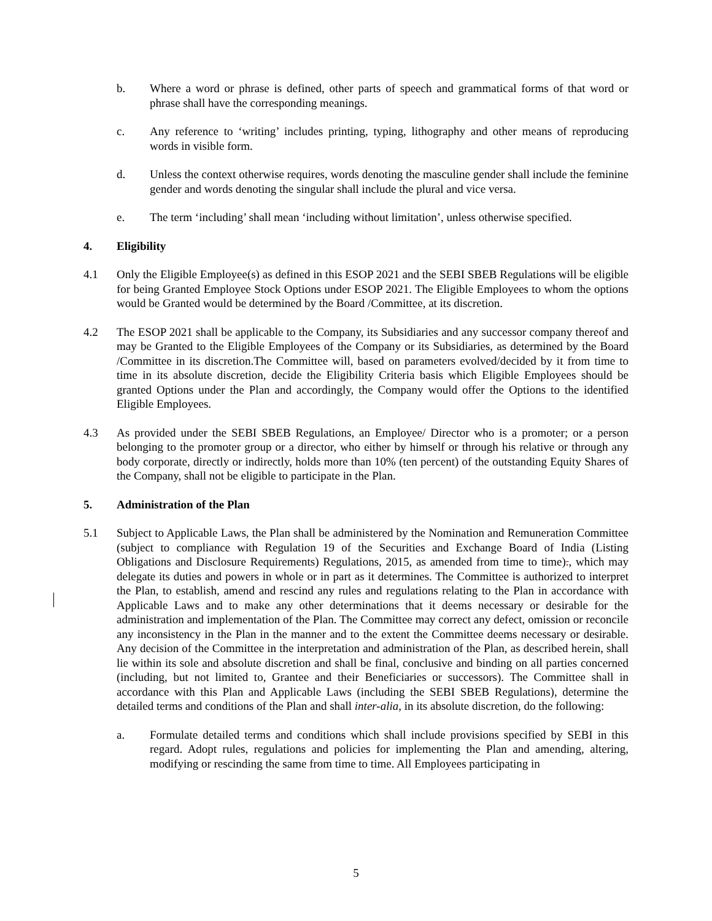b. Where a word or phrase is defined, other parts of speech and grammatical forms of that word or phrase shall have the corresponding meanings.
c. Any reference to ‘writing’ includes printing, typing, lithography and other means of reproducing words in visible form.
d. Unless the context otherwise requires, words denoting the masculine gender shall include the feminine gender and words denoting the singular shall include the plural and vice versa.
e. The term ‘including’ shall mean ‘including without limitation’, unless otherwise specified.
4. Eligibility
4.1 Only the Eligible Employee(s) as defined in this ESOP 2021 and the SEBI SBEB Regulations will be eligible for being Granted Employee Stock Options under ESOP 2021. The Eligible Employees to whom the options would be Granted would be determined by the Board /Committee, at its discretion.
4.2 The ESOP 2021 shall be applicable to the Company, its Subsidiaries and any successor company thereof and may be Granted to the Eligible Employees of the Company or its Subsidiaries, as determined by the Board /Committee in its discretion.The Committee will, based on parameters evolved/decided by it from time to time in its absolute discretion, decide the Eligibility Criteria basis which Eligible Employees should be granted Options under the Plan and accordingly, the Company would offer the Options to the identified Eligible Employees.
4.3 As provided under the SEBI SBEB Regulations, an Employee/ Director who is a promoter; or a person belonging to the promoter group or a director, who either by himself or through his relative or through any body corporate, directly or indirectly, holds more than 10% (ten percent) of the outstanding Equity Shares of the Company, shall not be eligible to participate in the Plan.
5. Administration of the Plan
5.1 Subject to Applicable Laws, the Plan shall be administered by the Nomination and Remuneration Committee (subject to compliance with Regulation 19 of the Securities and Exchange Board of India (Listing Obligations and Disclosure Requirements) Regulations, 2015, as amended from time to time)., which may delegate its duties and powers in whole or in part as it determines. The Committee is authorized to interpret the Plan, to establish, amend and rescind any rules and regulations relating to the Plan in accordance with Applicable Laws and to make any other determinations that it deems necessary or desirable for the administration and implementation of the Plan. The Committee may correct any defect, omission or reconcile any inconsistency in the Plan in the manner and to the extent the Committee deems necessary or desirable. Any decision of the Committee in the interpretation and administration of the Plan, as described herein, shall lie within its sole and absolute discretion and shall be final, conclusive and binding on all parties concerned (including, but not limited to, Grantee and their Beneficiaries or successors). The Committee shall in accordance with this Plan and Applicable Laws (including the SEBI SBEB Regulations), determine the detailed terms and conditions of the Plan and shall inter-alia, in its absolute discretion, do the following:
a. Formulate detailed terms and conditions which shall include provisions specified by SEBI in this regard. Adopt rules, regulations and policies for implementing the Plan and amending, altering, modifying or rescinding the same from time to time. All Employees participating in
5